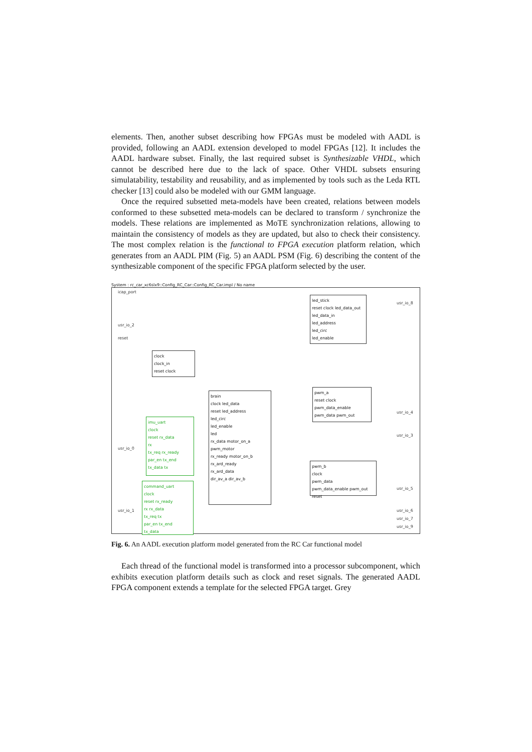elements. Then, another subset describing how FPGAs must be modeled with AADL is provided, following an AADL extension developed to model FPGAs [12]. It includes the AADL hardware subset. Finally, the last required subset is Synthesizable VHDL, which cannot be described here due to the lack of space. Other VHDL subsets ensuring simulatability, testability and reusability, and as implemented by tools such as the Leda RTL checker [13] could also be modeled with our GMM language.
Once the required subsetted meta-models have been created, relations between models conformed to these subsetted meta-models can be declared to transform / synchronize the models. These relations are implemented as MoTE synchronization relations, allowing to maintain the consistency of models as they are updated, but also to check their consistency. The most complex relation is the functional to FPGA execution platform relation, which generates from an AADL PIM (Fig. 5) an AADL PSM (Fig. 6) describing the content of the synthesizable component of the specific FPGA platform selected by the user.
System : rc_car_xc6slx9::Config_RC_Car::Config_RC_Car.impl / No name
icap_port
usr_io_2
reset
usr_io_0
usr_io_1
led_stick
reset clock led_data_out
led_data_in
led_address
led_circ
led_enable
usr_io_8
clock
clock_in
reset clock
brain
clock led_data
reset led_address
led_circ
led_enable
led
rx_data motor_on_a
pwm_motor
rx_ready motor_on_b
rx_ard_ready
rx_ard_data
dir_av_a dir_av_b
pwm_a
reset clock
pwm_data_enable
pwm_data pwm_out
usr_io_4
usr_io_3
imu_uart
clock
reset rx_data
rx
tx_req rx_ready
par_en tx_end
tx_data tx
pwm_b
clock
pwm_data
pwm_data_enable pwm_out
reset
usr_io_5
usr_io_6
usr_io_7
usr_io_9
command_uart
clock
reset rx_ready
rx rx_data
tx_req tx
par_en tx_end
tx_data
Fig. 6. An AADL execution platform model generated from the RC Car functional model
Each thread of the functional model is transformed into a processor subcomponent, which exhibits execution platform details such as clock and reset signals. The generated AADL FPGA component extends a template for the selected FPGA target. Grey